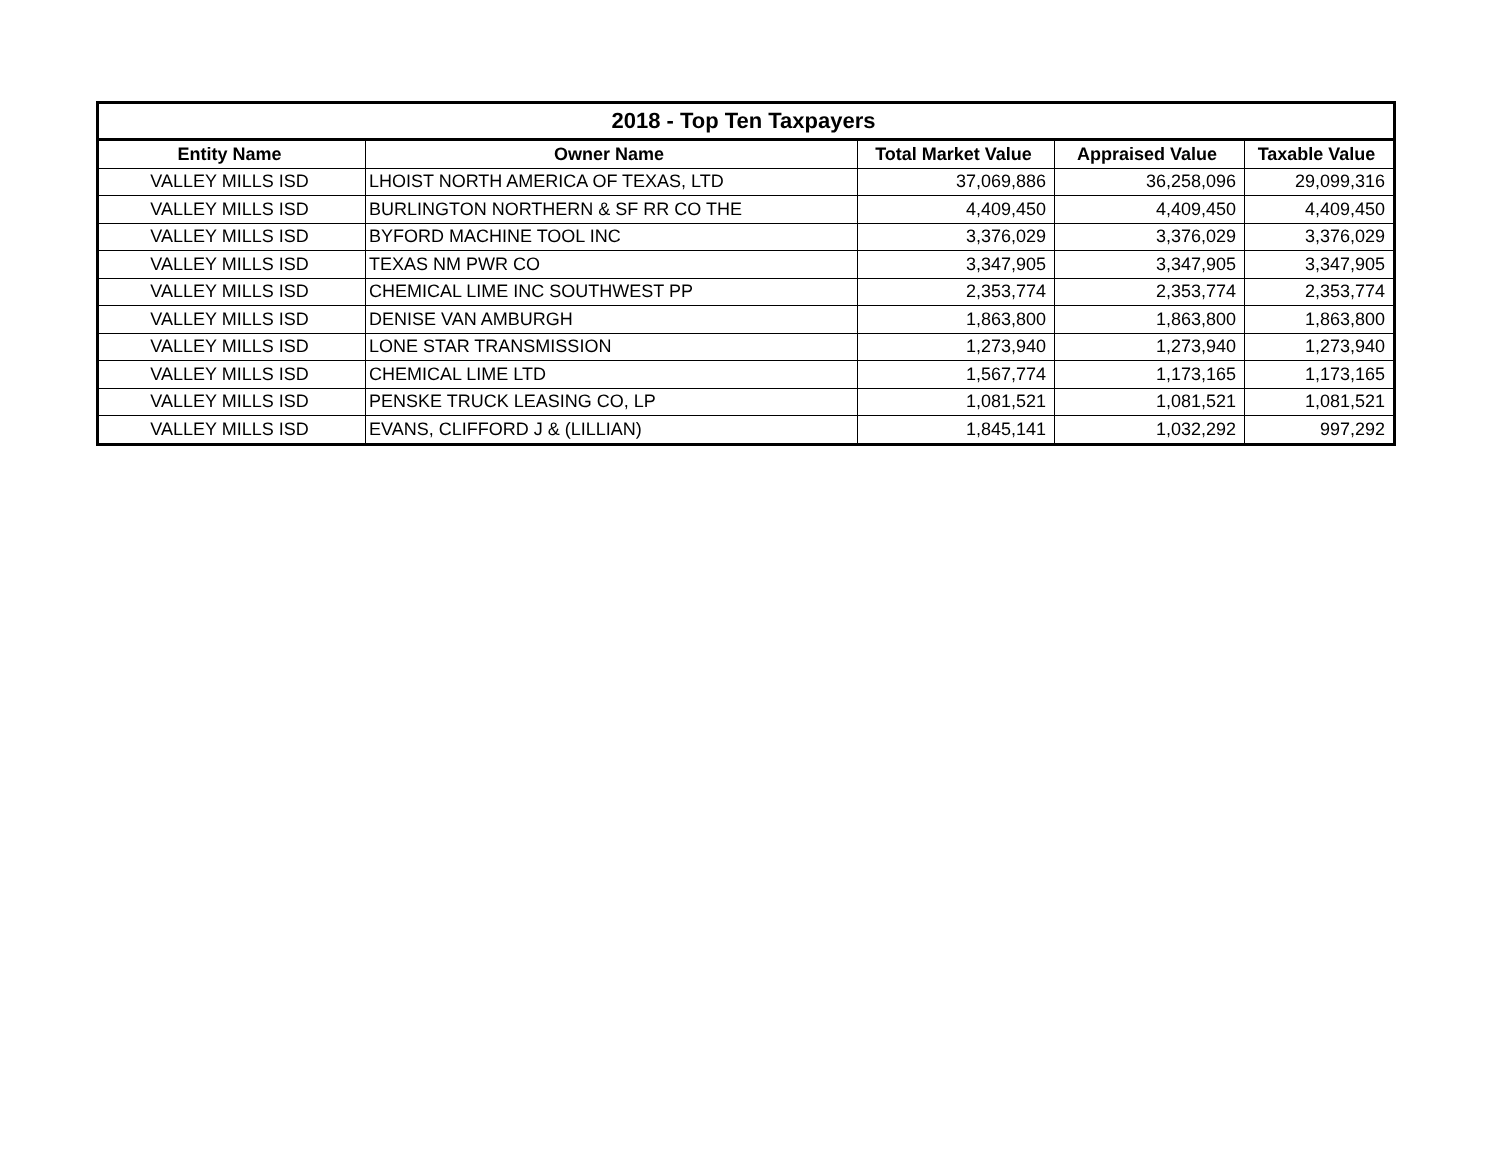| 2018 - Top Ten Taxpayers | | | | |
| --- | --- | --- | --- | --- |
| Entity Name | Owner Name | Total Market Value | Appraised Value | Taxable Value |
| VALLEY MILLS ISD | LHOIST NORTH AMERICA OF TEXAS, LTD | 37,069,886 | 36,258,096 | 29,099,316 |
| VALLEY MILLS ISD | BURLINGTON NORTHERN & SF RR CO THE | 4,409,450 | 4,409,450 | 4,409,450 |
| VALLEY MILLS ISD | BYFORD MACHINE TOOL INC | 3,376,029 | 3,376,029 | 3,376,029 |
| VALLEY MILLS ISD | TEXAS NM PWR CO | 3,347,905 | 3,347,905 | 3,347,905 |
| VALLEY MILLS ISD | CHEMICAL LIME INC SOUTHWEST PP | 2,353,774 | 2,353,774 | 2,353,774 |
| VALLEY MILLS ISD | DENISE VAN AMBURGH | 1,863,800 | 1,863,800 | 1,863,800 |
| VALLEY MILLS ISD | LONE STAR TRANSMISSION | 1,273,940 | 1,273,940 | 1,273,940 |
| VALLEY MILLS ISD | CHEMICAL LIME LTD | 1,567,774 | 1,173,165 | 1,173,165 |
| VALLEY MILLS ISD | PENSKE TRUCK LEASING CO, LP | 1,081,521 | 1,081,521 | 1,081,521 |
| VALLEY MILLS ISD | EVANS, CLIFFORD J & (LILLIAN) | 1,845,141 | 1,032,292 | 997,292 |